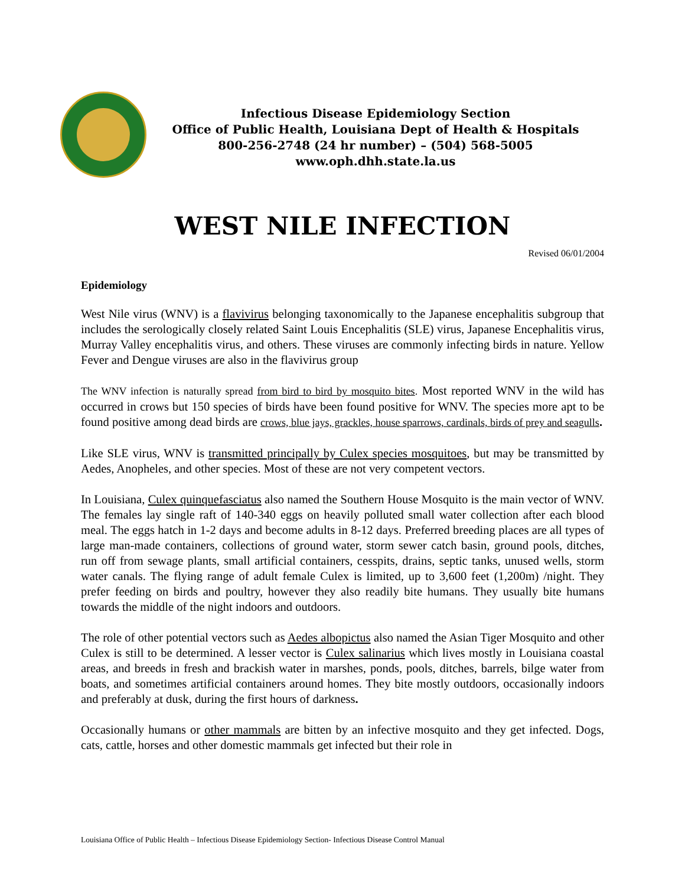Infectious Disease Epidemiology Section
Office of Public Health, Louisiana Dept of Health & Hospitals
800-256-2748 (24 hr number) – (504) 568-5005
www.oph.dhh.state.la.us
WEST NILE INFECTION
Revised 06/01/2004
Epidemiology
West Nile virus (WNV) is a flavivirus belonging taxonomically to the Japanese encephalitis subgroup that includes the serologically closely related Saint Louis Encephalitis (SLE) virus, Japanese Encephalitis virus, Murray Valley encephalitis virus, and others. These viruses are commonly infecting birds in nature. Yellow Fever and Dengue viruses are also in the flavivirus group
The WNV infection is naturally spread from bird to bird by mosquito bites. Most reported WNV in the wild has occurred in crows but 150 species of birds have been found positive for WNV. The species more apt to be found positive among dead birds are crows, blue jays, grackles, house sparrows, cardinals, birds of prey and seagulls.
Like SLE virus, WNV is transmitted principally by Culex species mosquitoes, but may be transmitted by Aedes, Anopheles, and other species. Most of these are not very competent vectors.
In Louisiana, Culex quinquefasciatus also named the Southern House Mosquito is the main vector of WNV. The females lay single raft of 140-340 eggs on heavily polluted small water collection after each blood meal. The eggs hatch in 1-2 days and become adults in 8-12 days. Preferred breeding places are all types of large man-made containers, collections of ground water, storm sewer catch basin, ground pools, ditches, run off from sewage plants, small artificial containers, cesspits, drains, septic tanks, unused wells, storm water canals. The flying range of adult female Culex is limited, up to 3,600 feet (1,200m) /night. They prefer feeding on birds and poultry, however they also readily bite humans. They usually bite humans towards the middle of the night indoors and outdoors.
The role of other potential vectors such as Aedes albopictus also named the Asian Tiger Mosquito and other Culex is still to be determined. A lesser vector is Culex salinarius which lives mostly in Louisiana coastal areas, and breeds in fresh and brackish water in marshes, ponds, pools, ditches, barrels, bilge water from boats, and sometimes artificial containers around homes. They bite mostly outdoors, occasionally indoors and preferably at dusk, during the first hours of darkness.
Occasionally humans or other mammals are bitten by an infective mosquito and they get infected. Dogs, cats, cattle, horses and other domestic mammals get infected but their role in
Louisiana Office of Public Health – Infectious Disease Epidemiology Section- Infectious Disease Control Manual